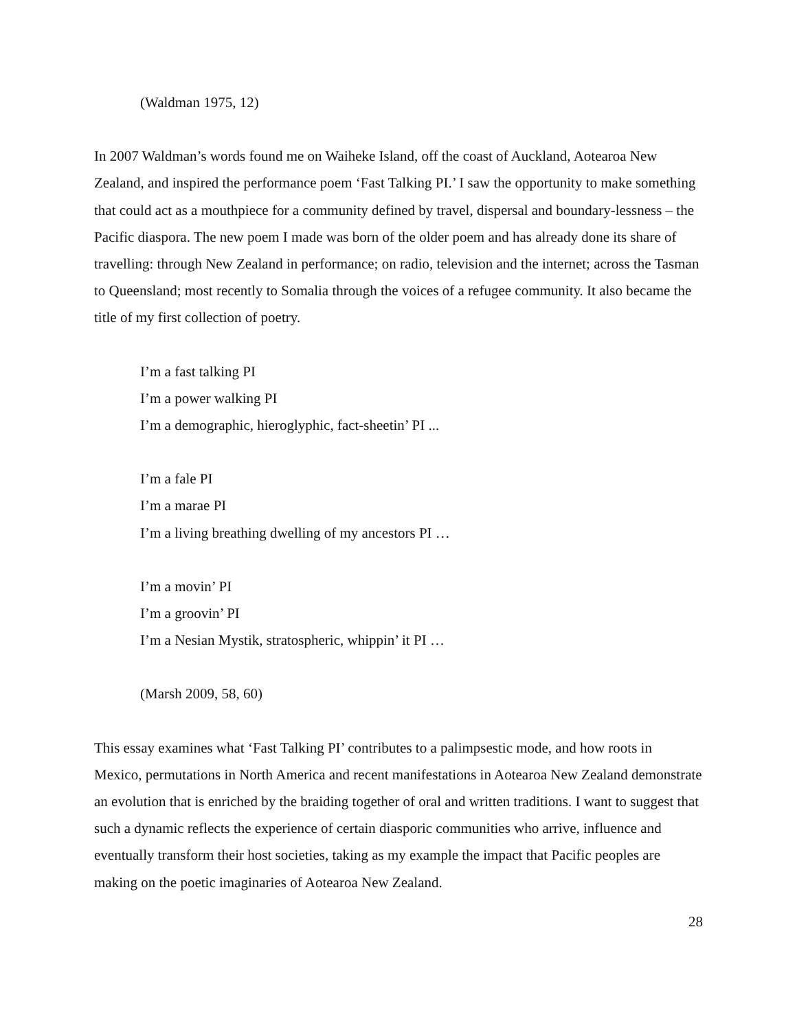(Waldman 1975, 12)
In 2007 Waldman’s words found me on Waiheke Island, off the coast of Auckland, Aotearoa New Zealand, and inspired the performance poem ‘Fast Talking PI.’ I saw the opportunity to make something that could act as a mouthpiece for a community defined by travel, dispersal and boundary-lessness – the Pacific diaspora. The new poem I made was born of the older poem and has already done its share of travelling: through New Zealand in performance; on radio, television and the internet; across the Tasman to Queensland; most recently to Somalia through the voices of a refugee community. It also became the title of my first collection of poetry.
I’m a fast talking PI
I’m a power walking PI
I’m a demographic, hieroglyphic, fact-sheetin’ PI ...
I’m a fale PI
I’m a marae PI
I’m a living breathing dwelling of my ancestors PI …
I’m a movin’ PI
I’m a groovin’ PI
I’m a Nesian Mystik, stratospheric, whippin’ it PI …
(Marsh 2009, 58, 60)
This essay examines what ‘Fast Talking PI’ contributes to a palimpsestic mode, and how roots in Mexico, permutations in North America and recent manifestations in Aotearoa New Zealand demonstrate an evolution that is enriched by the braiding together of oral and written traditions. I want to suggest that such a dynamic reflects the experience of certain diasporic communities who arrive, influence and eventually transform their host societies, taking as my example the impact that Pacific peoples are making on the poetic imaginaries of Aotearoa New Zealand.
28